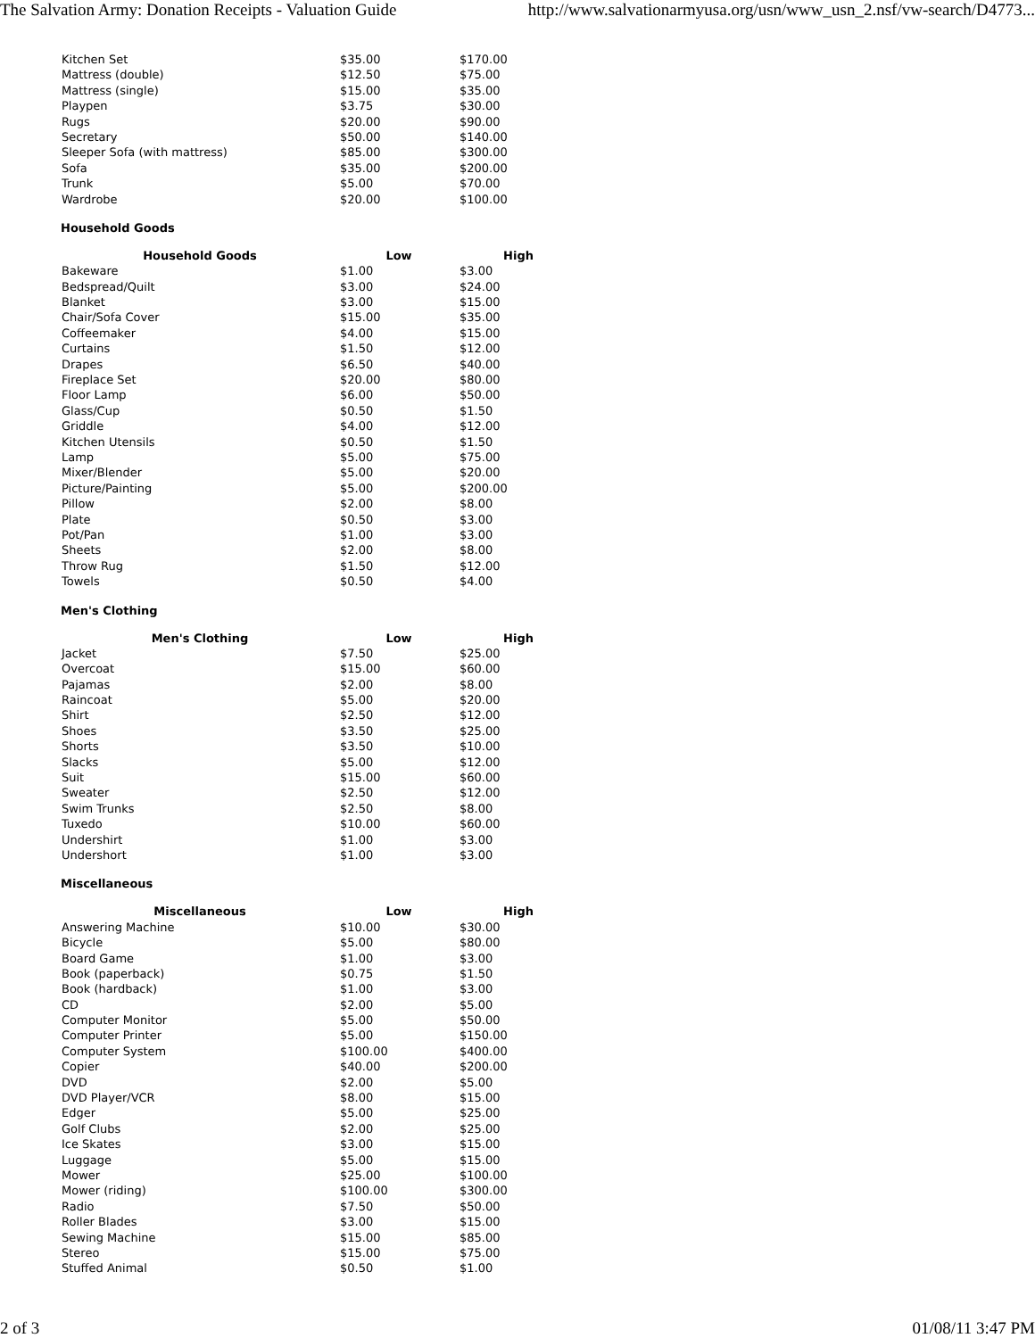The Salvation Army: Donation Receipts - Valuation Guide http://www.salvationarmyusa.org/usn/www_usn_2.nsf/vw-search/D4773...
| Kitchen Set | $35.00 | $170.00 |
| Mattress (double) | $12.50 | $75.00 |
| Mattress (single) | $15.00 | $35.00 |
| Playpen | $3.75 | $30.00 |
| Rugs | $20.00 | $90.00 |
| Secretary | $50.00 | $140.00 |
| Sleeper Sofa (with mattress) | $85.00 | $300.00 |
| Sofa | $35.00 | $200.00 |
| Trunk | $5.00 | $70.00 |
| Wardrobe | $20.00 | $100.00 |
Household Goods
| Household Goods | Low | High |
| --- | --- | --- |
| Bakeware | $1.00 | $3.00 |
| Bedspread/Quilt | $3.00 | $24.00 |
| Blanket | $3.00 | $15.00 |
| Chair/Sofa Cover | $15.00 | $35.00 |
| Coffeemaker | $4.00 | $15.00 |
| Curtains | $1.50 | $12.00 |
| Drapes | $6.50 | $40.00 |
| Fireplace Set | $20.00 | $80.00 |
| Floor Lamp | $6.00 | $50.00 |
| Glass/Cup | $0.50 | $1.50 |
| Griddle | $4.00 | $12.00 |
| Kitchen Utensils | $0.50 | $1.50 |
| Lamp | $5.00 | $75.00 |
| Mixer/Blender | $5.00 | $20.00 |
| Picture/Painting | $5.00 | $200.00 |
| Pillow | $2.00 | $8.00 |
| Plate | $0.50 | $3.00 |
| Pot/Pan | $1.00 | $3.00 |
| Sheets | $2.00 | $8.00 |
| Throw Rug | $1.50 | $12.00 |
| Towels | $0.50 | $4.00 |
Men's Clothing
| Men's Clothing | Low | High |
| --- | --- | --- |
| Jacket | $7.50 | $25.00 |
| Overcoat | $15.00 | $60.00 |
| Pajamas | $2.00 | $8.00 |
| Raincoat | $5.00 | $20.00 |
| Shirt | $2.50 | $12.00 |
| Shoes | $3.50 | $25.00 |
| Shorts | $3.50 | $10.00 |
| Slacks | $5.00 | $12.00 |
| Suit | $15.00 | $60.00 |
| Sweater | $2.50 | $12.00 |
| Swim Trunks | $2.50 | $8.00 |
| Tuxedo | $10.00 | $60.00 |
| Undershirt | $1.00 | $3.00 |
| Undershort | $1.00 | $3.00 |
Miscellaneous
| Miscellaneous | Low | High |
| --- | --- | --- |
| Answering Machine | $10.00 | $30.00 |
| Bicycle | $5.00 | $80.00 |
| Board Game | $1.00 | $3.00 |
| Book (paperback) | $0.75 | $1.50 |
| Book (hardback) | $1.00 | $3.00 |
| CD | $2.00 | $5.00 |
| Computer Monitor | $5.00 | $50.00 |
| Computer Printer | $5.00 | $150.00 |
| Computer System | $100.00 | $400.00 |
| Copier | $40.00 | $200.00 |
| DVD | $2.00 | $5.00 |
| DVD Player/VCR | $8.00 | $15.00 |
| Edger | $5.00 | $25.00 |
| Golf Clubs | $2.00 | $25.00 |
| Ice Skates | $3.00 | $15.00 |
| Luggage | $5.00 | $15.00 |
| Mower | $25.00 | $100.00 |
| Mower (riding) | $100.00 | $300.00 |
| Radio | $7.50 | $50.00 |
| Roller Blades | $3.00 | $15.00 |
| Sewing Machine | $15.00 | $85.00 |
| Stereo | $15.00 | $75.00 |
| Stuffed Animal | $0.50 | $1.00 |
2 of 3 01/08/11 3:47 PM